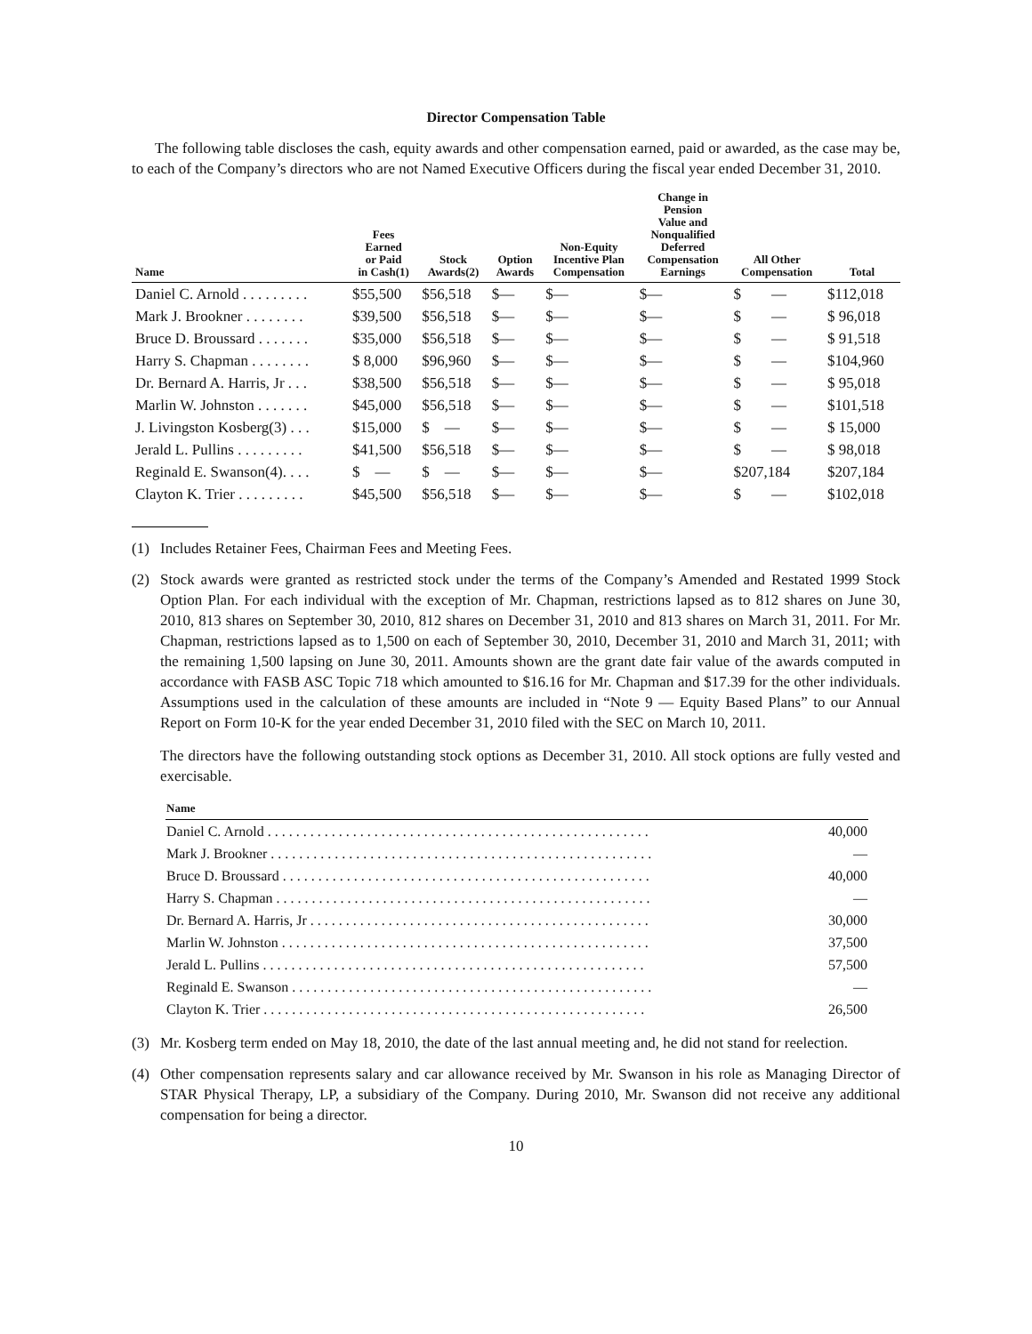Director Compensation Table
The following table discloses the cash, equity awards and other compensation earned, paid or awarded, as the case may be, to each of the Company’s directors who are not Named Executive Officers during the fiscal year ended December 31, 2010.
| Name | Fees Earned or Paid in Cash(1) | Stock Awards(2) | Option Awards | Non-Equity Incentive Plan Compensation | Change in Pension Value and Nonqualified Deferred Compensation Earnings | All Other Compensation | Total |
| --- | --- | --- | --- | --- | --- | --- | --- |
| Daniel C. Arnold . . . . . . . . . | $55,500 | $56,518 | $— | $— | $— | $ — | $112,018 |
| Mark J. Brookner . . . . . . . . | $39,500 | $56,518 | $— | $— | $— | $ — | $ 96,018 |
| Bruce D. Broussard . . . . . . . | $35,000 | $56,518 | $— | $— | $— | $ — | $ 91,518 |
| Harry S. Chapman . . . . . . . . | $ 8,000 | $96,960 | $— | $— | $— | $ — | $104,960 |
| Dr. Bernard A. Harris, Jr . . . | $38,500 | $56,518 | $— | $— | $— | $ — | $ 95,018 |
| Marlin W. Johnston . . . . . . . | $45,000 | $56,518 | $— | $— | $— | $ — | $101,518 |
| J. Livingston Kosberg(3) . . . | $15,000 | $ — | $— | $— | $— | $ — | $ 15,000 |
| Jerald L. Pullins . . . . . . . . . | $41,500 | $56,518 | $— | $— | $— | $ — | $ 98,018 |
| Reginald E. Swanson(4). . . . | $ — | $ — | $— | $— | $— | $207,184 | $207,184 |
| Clayton K. Trier . . . . . . . . . | $45,500 | $56,518 | $— | $— | $— | $ — | $102,018 |
(1) Includes Retainer Fees, Chairman Fees and Meeting Fees.
(2) Stock awards were granted as restricted stock under the terms of the Company’s Amended and Restated 1999 Stock Option Plan. For each individual with the exception of Mr. Chapman, restrictions lapsed as to 812 shares on June 30, 2010, 813 shares on September 30, 2010, 812 shares on December 31, 2010 and 813 shares on March 31, 2011. For Mr. Chapman, restrictions lapsed as to 1,500 on each of September 30, 2010, December 31, 2010 and March 31, 2011; with the remaining 1,500 lapsing on June 30, 2011. Amounts shown are the grant date fair value of the awards computed in accordance with FASB ASC Topic 718 which amounted to $16.16 for Mr. Chapman and $17.39 for the other individuals. Assumptions used in the calculation of these amounts are included in “Note 9 — Equity Based Plans” to our Annual Report on Form 10-K for the year ended December 31, 2010 filed with the SEC on March 10, 2011.
The directors have the following outstanding stock options as December 31, 2010. All stock options are fully vested and exercisable.
| Name | |
| --- | --- |
| Daniel C. Arnold . . . . . . . . . . . . . . . . . . . . . . . . . . . . . . . . . . . . . . . . . . . . . . . . . . . . . . | 40,000 |
| Mark J. Brookner . . . . . . . . . . . . . . . . . . . . . . . . . . . . . . . . . . . . . . . . . . . . . . . . . . . . . . | — |
| Bruce D. Broussard . . . . . . . . . . . . . . . . . . . . . . . . . . . . . . . . . . . . . . . . . . . . . . . . . . . . | 40,000 |
| Harry S. Chapman . . . . . . . . . . . . . . . . . . . . . . . . . . . . . . . . . . . . . . . . . . . . . . . . . . . . . | — |
| Dr. Bernard A. Harris, Jr . . . . . . . . . . . . . . . . . . . . . . . . . . . . . . . . . . . . . . . . . . . . . . . . | 30,000 |
| Marlin W. Johnston . . . . . . . . . . . . . . . . . . . . . . . . . . . . . . . . . . . . . . . . . . . . . . . . . . . . | 37,500 |
| Jerald L. Pullins . . . . . . . . . . . . . . . . . . . . . . . . . . . . . . . . . . . . . . . . . . . . . . . . . . . . . . | 57,500 |
| Reginald E. Swanson . . . . . . . . . . . . . . . . . . . . . . . . . . . . . . . . . . . . . . . . . . . . . . . . . . . | — |
| Clayton K. Trier . . . . . . . . . . . . . . . . . . . . . . . . . . . . . . . . . . . . . . . . . . . . . . . . . . . . . . | 26,500 |
(3) Mr. Kosberg term ended on May 18, 2010, the date of the last annual meeting and, he did not stand for reelection.
(4) Other compensation represents salary and car allowance received by Mr. Swanson in his role as Managing Director of STAR Physical Therapy, LP, a subsidiary of the Company. During 2010, Mr. Swanson did not receive any additional compensation for being a director.
10